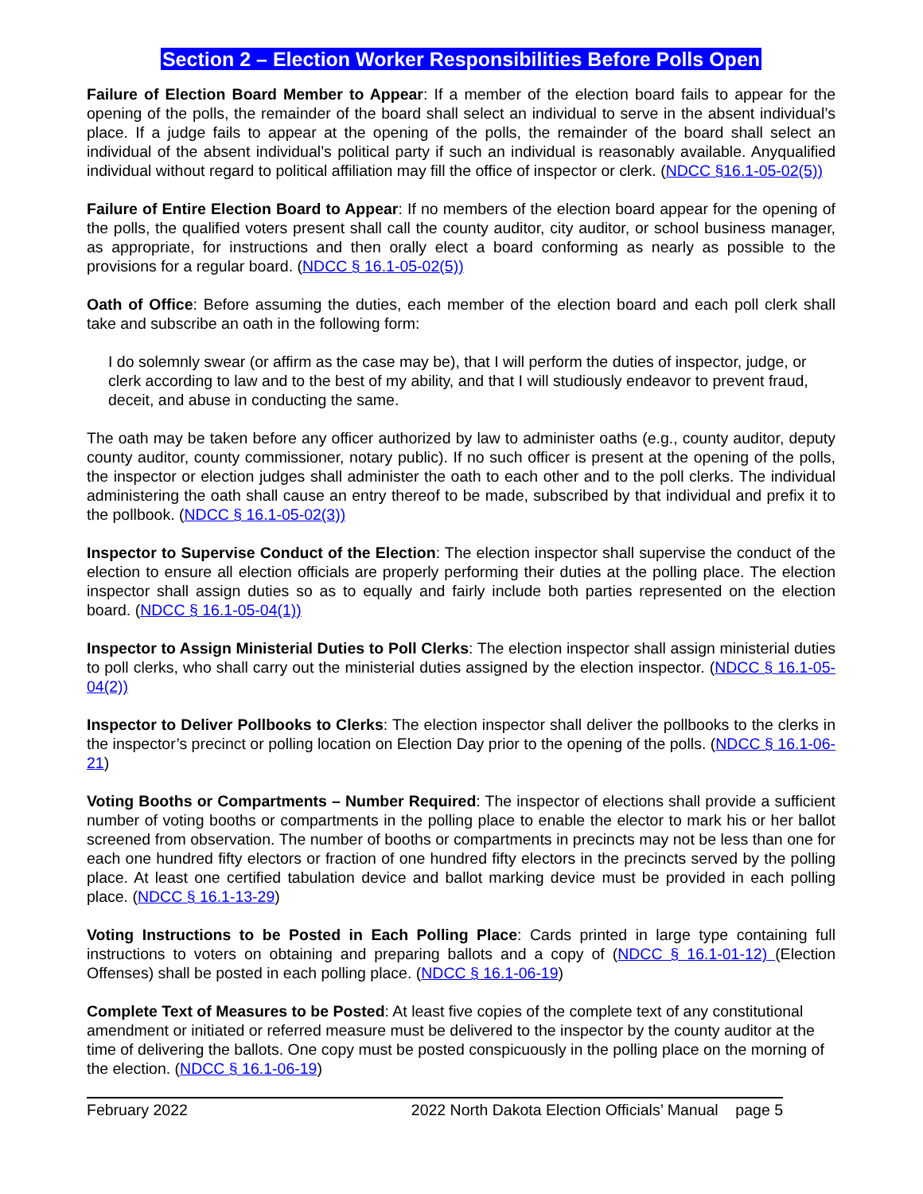Section 2 – Election Worker Responsibilities Before Polls Open
Failure of Election Board Member to Appear: If a member of the election board fails to appear for the opening of the polls, the remainder of the board shall select an individual to serve in the absent individual’s place. If a judge fails to appear at the opening of the polls, the remainder of the board shall select an individual of the absent individual’s political party if such an individual is reasonably available. Anyqualified individual without regard to political affiliation may fill the office of inspector or clerk. (NDCC §16.1-05-02(5))
Failure of Entire Election Board to Appear: If no members of the election board appear for the opening of the polls, the qualified voters present shall call the county auditor, city auditor, or school business manager, as appropriate, for instructions and then orally elect a board conforming as nearly as possible to the provisions for a regular board. (NDCC § 16.1-05-02(5))
Oath of Office: Before assuming the duties, each member of the election board and each poll clerk shall take and subscribe an oath in the following form:
I do solemnly swear (or affirm as the case may be), that I will perform the duties of inspector, judge, or clerk according to law and to the best of my ability, and that I will studiously endeavor to prevent fraud, deceit, and abuse in conducting the same.
The oath may be taken before any officer authorized by law to administer oaths (e.g., county auditor, deputy county auditor, county commissioner, notary public). If no such officer is present at the opening of the polls, the inspector or election judges shall administer the oath to each other and to the poll clerks. The individual administering the oath shall cause an entry thereof to be made, subscribed by that individual and prefix it to the pollbook. (NDCC § 16.1-05-02(3))
Inspector to Supervise Conduct of the Election: The election inspector shall supervise the conduct of the election to ensure all election officials are properly performing their duties at the polling place. The election inspector shall assign duties so as to equally and fairly include both parties represented on the election board. (NDCC § 16.1-05-04(1))
Inspector to Assign Ministerial Duties to Poll Clerks: The election inspector shall assign ministerial duties to poll clerks, who shall carry out the ministerial duties assigned by the election inspector. (NDCC § 16.1-05-04(2))
Inspector to Deliver Pollbooks to Clerks: The election inspector shall deliver the pollbooks to the clerks in the inspector’s precinct or polling location on Election Day prior to the opening of the polls. (NDCC § 16.1-06-21)
Voting Booths or Compartments – Number Required: The inspector of elections shall provide a sufficient number of voting booths or compartments in the polling place to enable the elector to mark his or her ballot screened from observation. The number of booths or compartments in precincts may not be less than one for each one hundred fifty electors or fraction of one hundred fifty electors in the precincts served by the polling place. At least one certified tabulation device and ballot marking device must be provided in each polling place. (NDCC § 16.1-13-29)
Voting Instructions to be Posted in Each Polling Place: Cards printed in large type containing full instructions to voters on obtaining and preparing ballots and a copy of (NDCC § 16.1-01-12) (Election Offenses) shall be posted in each polling place. (NDCC § 16.1-06-19)
Complete Text of Measures to be Posted: At least five copies of the complete text of any constitutional amendment or initiated or referred measure must be delivered to the inspector by the county auditor at the time of delivering the ballots. One copy must be posted conspicuously in the polling place on the morning of the election. (NDCC § 16.1-06-19)
February 2022 2022 North Dakota Election Officials’ Manual page 5